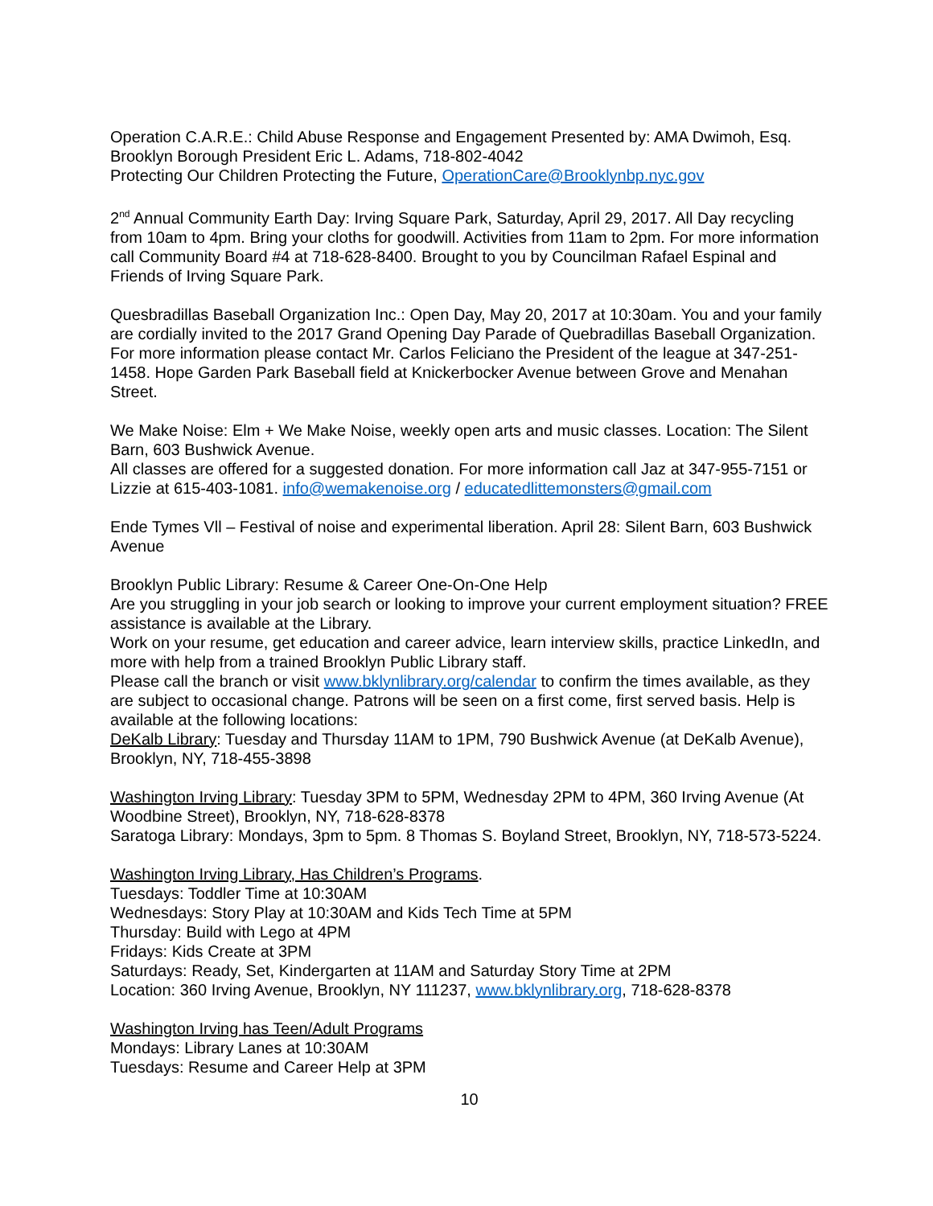Operation C.A.R.E.: Child Abuse Response and Engagement Presented by: AMA Dwimoh, Esq. Brooklyn Borough President Eric L. Adams, 718-802-4042
Protecting Our Children Protecting the Future, OperationCare@Brooklynbp.nyc.gov
2<sup>nd</sup> Annual Community Earth Day: Irving Square Park, Saturday, April 29, 2017. All Day recycling from 10am to 4pm. Bring your cloths for goodwill. Activities from 11am to 2pm. For more information call Community Board #4 at 718-628-8400. Brought to you by Councilman Rafael Espinal and Friends of Irving Square Park.
Quesbradillas Baseball Organization Inc.: Open Day, May 20, 2017 at 10:30am. You and your family are cordially invited to the 2017 Grand Opening Day Parade of Quebradillas Baseball Organization. For more information please contact Mr. Carlos Feliciano the President of the league at 347-251-1458. Hope Garden Park Baseball field at Knickerbocker Avenue between Grove and Menahan Street.
We Make Noise: Elm + We Make Noise, weekly open arts and music classes. Location: The Silent Barn, 603 Bushwick Avenue.
All classes are offered for a suggested donation. For more information call Jaz at 347-955-7151 or Lizzie at 615-403-1081. info@wemakenoise.org / educatedlittemonsters@gmail.com
Ende Tymes Vll – Festival of noise and experimental liberation. April 28: Silent Barn, 603 Bushwick Avenue
Brooklyn Public Library: Resume & Career One-On-One Help
Are you struggling in your job search or looking to improve your current employment situation? FREE assistance is available at the Library.
Work on your resume, get education and career advice, learn interview skills, practice LinkedIn, and more with help from a trained Brooklyn Public Library staff.
Please call the branch or visit www.bklynlibrary.org/calendar to confirm the times available, as they are subject to occasional change. Patrons will be seen on a first come, first served basis. Help is available at the following locations:
DeKalb Library: Tuesday and Thursday 11AM to 1PM, 790 Bushwick Avenue (at DeKalb Avenue), Brooklyn, NY, 718-455-3898
Washington Irving Library: Tuesday 3PM to 5PM, Wednesday 2PM to 4PM, 360 Irving Avenue (At Woodbine Street), Brooklyn, NY, 718-628-8378
Saratoga Library: Mondays, 3pm to 5pm. 8 Thomas S. Boyland Street, Brooklyn, NY, 718-573-5224.
Washington Irving Library, Has Children’s Programs.
Tuesdays: Toddler Time at 10:30AM
Wednesdays: Story Play at 10:30AM and Kids Tech Time at 5PM
Thursday: Build with Lego at 4PM
Fridays: Kids Create at 3PM
Saturdays: Ready, Set, Kindergarten at 11AM and Saturday Story Time at 2PM
Location: 360 Irving Avenue, Brooklyn, NY 111237, www.bklynlibrary.org, 718-628-8378
Washington Irving has Teen/Adult Programs
Mondays: Library Lanes at 10:30AM
Tuesdays: Resume and Career Help at 3PM
10